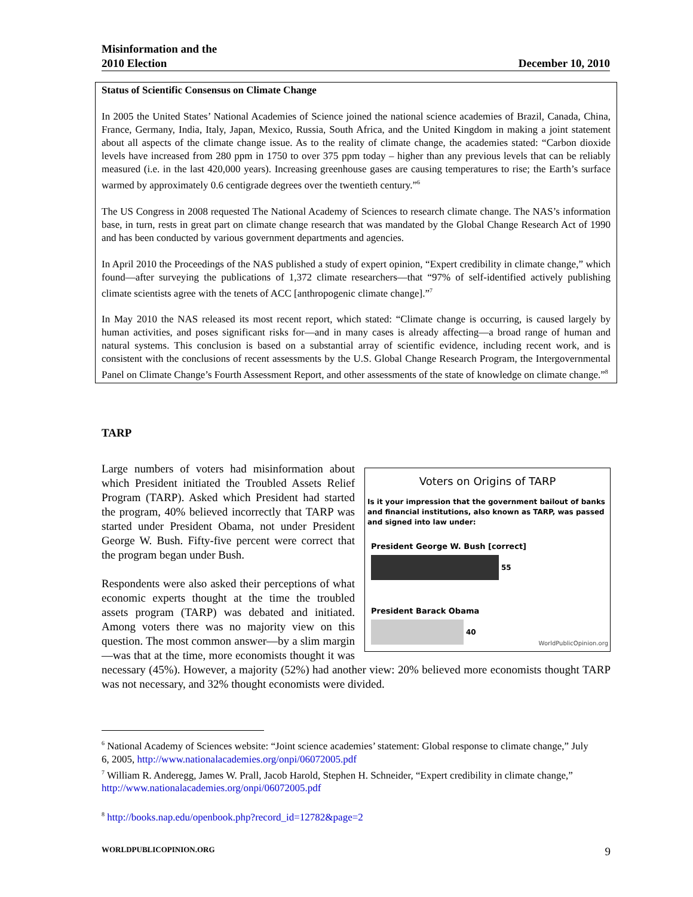Misinformation and the
2010 Election
December 10, 2010
Status of Scientific Consensus on Climate Change
In 2005 the United States’ National Academies of Science joined the national science academies of Brazil, Canada, China, France, Germany, India, Italy, Japan, Mexico, Russia, South Africa, and the United Kingdom in making a joint statement about all aspects of the climate change issue. As to the reality of climate change, the academies stated: “Carbon dioxide levels have increased from 280 ppm in 1750 to over 375 ppm today – higher than any previous levels that can be reliably measured (i.e. in the last 420,000 years). Increasing greenhouse gases are causing temperatures to rise; the Earth’s surface warmed by approximately 0.6 centigrade degrees over the twentieth century.”<sup>6</sup>
The US Congress in 2008 requested The National Academy of Sciences to research climate change. The NAS’s information base, in turn, rests in great part on climate change research that was mandated by the Global Change Research Act of 1990 and has been conducted by various government departments and agencies.
In April 2010 the Proceedings of the NAS published a study of expert opinion, “Expert credibility in climate change,” which found—after surveying the publications of 1,372 climate researchers—that “97% of self-identified actively publishing climate scientists agree with the tenets of ACC [anthropogenic climate change].”<sup>7</sup>
In May 2010 the NAS released its most recent report, which stated: “Climate change is occurring, is caused largely by human activities, and poses significant risks for—and in many cases is already affecting—a broad range of human and natural systems. This conclusion is based on a substantial array of scientific evidence, including recent work, and is consistent with the conclusions of recent assessments by the U.S. Global Change Research Program, the Intergovernmental Panel on Climate Change’s Fourth Assessment Report, and other assessments of the state of knowledge on climate change.”<sup>8</sup>
TARP
Voters on Origins of TARP
Is it your impression that the government bailout of banks and financial institutions, also known as TARP, was passed and signed into law under:
President George W. Bush [correct]
55
President Barack Obama
40
WorldPublicOpinion.org
Large numbers of voters had misinformation about which President initiated the Troubled Assets Relief Program (TARP). Asked which President had started the program, 40% believed incorrectly that TARP was started under President Obama, not under President George W. Bush. Fifty-five percent were correct that the program began under Bush.
Respondents were also asked their perceptions of what economic experts thought at the time the troubled assets program (TARP) was debated and initiated. Among voters there was no majority view on this question. The most common answer—by a slim margin—was that at the time, more economists thought it was necessary (45%). However, a majority (52%) had another view: 20% believed more economists thought TARP was not necessary, and 32% thought economists were divided.
<sup>6</sup> National Academy of Sciences website: “Joint science academies’ statement: Global response to climate change,” July 6, 2005, http://www.nationalacademies.org/onpi/06072005.pdf
<sup>7</sup> William R. Anderegg, James W. Prall, Jacob Harold, Stephen H. Schneider, “Expert credibility in climate change,” http://www.nationalacademies.org/onpi/06072005.pdf
<sup>8</sup> http://books.nap.edu/openbook.php?record_id=12782&page=2
WORLDPUBLICOPINION.ORG 9